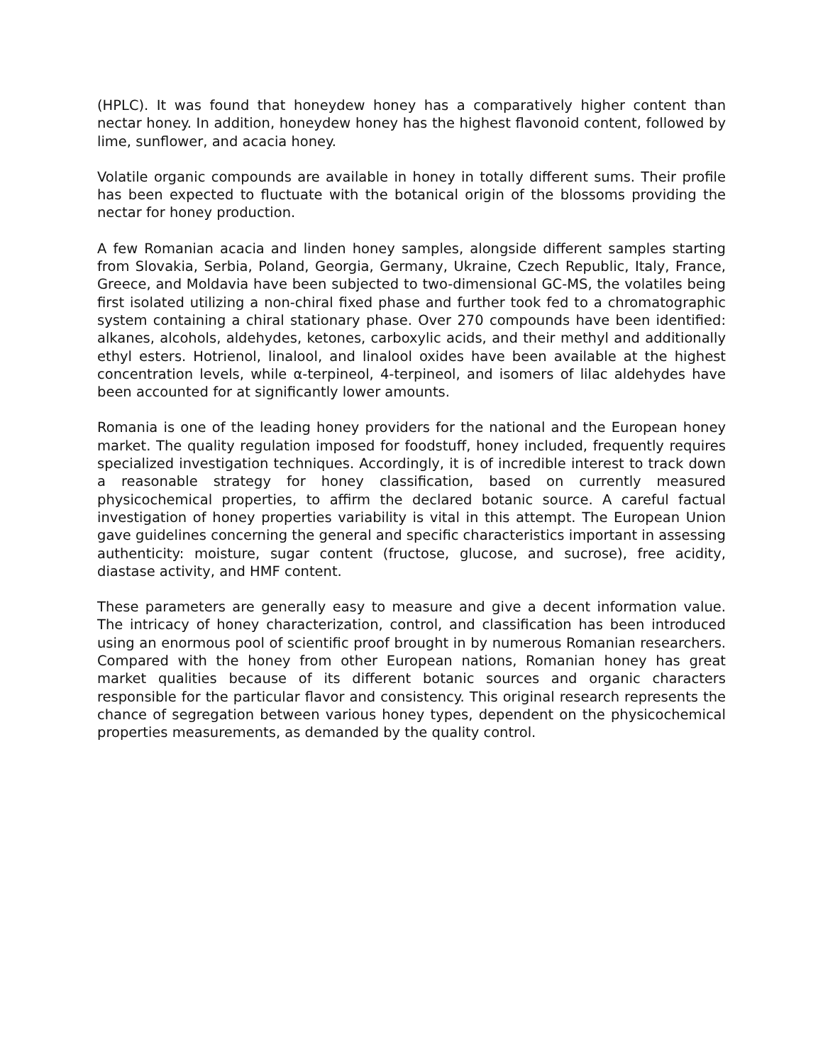(HPLC). It was found that honeydew honey has a comparatively higher content than nectar honey. In addition, honeydew honey has the highest flavonoid content, followed by lime, sunflower, and acacia honey.
Volatile organic compounds are available in honey in totally different sums. Their profile has been expected to fluctuate with the botanical origin of the blossoms providing the nectar for honey production.
A few Romanian acacia and linden honey samples, alongside different samples starting from Slovakia, Serbia, Poland, Georgia, Germany, Ukraine, Czech Republic, Italy, France, Greece, and Moldavia have been subjected to two-dimensional GC-MS, the volatiles being first isolated utilizing a non-chiral fixed phase and further took fed to a chromatographic system containing a chiral stationary phase. Over 270 compounds have been identified: alkanes, alcohols, aldehydes, ketones, carboxylic acids, and their methyl and additionally ethyl esters. Hotrienol, linalool, and linalool oxides have been available at the highest concentration levels, while α-terpineol, 4-terpineol, and isomers of lilac aldehydes have been accounted for at significantly lower amounts.
Romania is one of the leading honey providers for the national and the European honey market. The quality regulation imposed for foodstuff, honey included, frequently requires specialized investigation techniques. Accordingly, it is of incredible interest to track down a reasonable strategy for honey classification, based on currently measured physicochemical properties, to affirm the declared botanic source. A careful factual investigation of honey properties variability is vital in this attempt. The European Union gave guidelines concerning the general and specific characteristics important in assessing authenticity: moisture, sugar content (fructose, glucose, and sucrose), free acidity, diastase activity, and HMF content.
These parameters are generally easy to measure and give a decent information value. The intricacy of honey characterization, control, and classification has been introduced using an enormous pool of scientific proof brought in by numerous Romanian researchers. Compared with the honey from other European nations, Romanian honey has great market qualities because of its different botanic sources and organic characters responsible for the particular flavor and consistency. This original research represents the chance of segregation between various honey types, dependent on the physicochemical properties measurements, as demanded by the quality control.